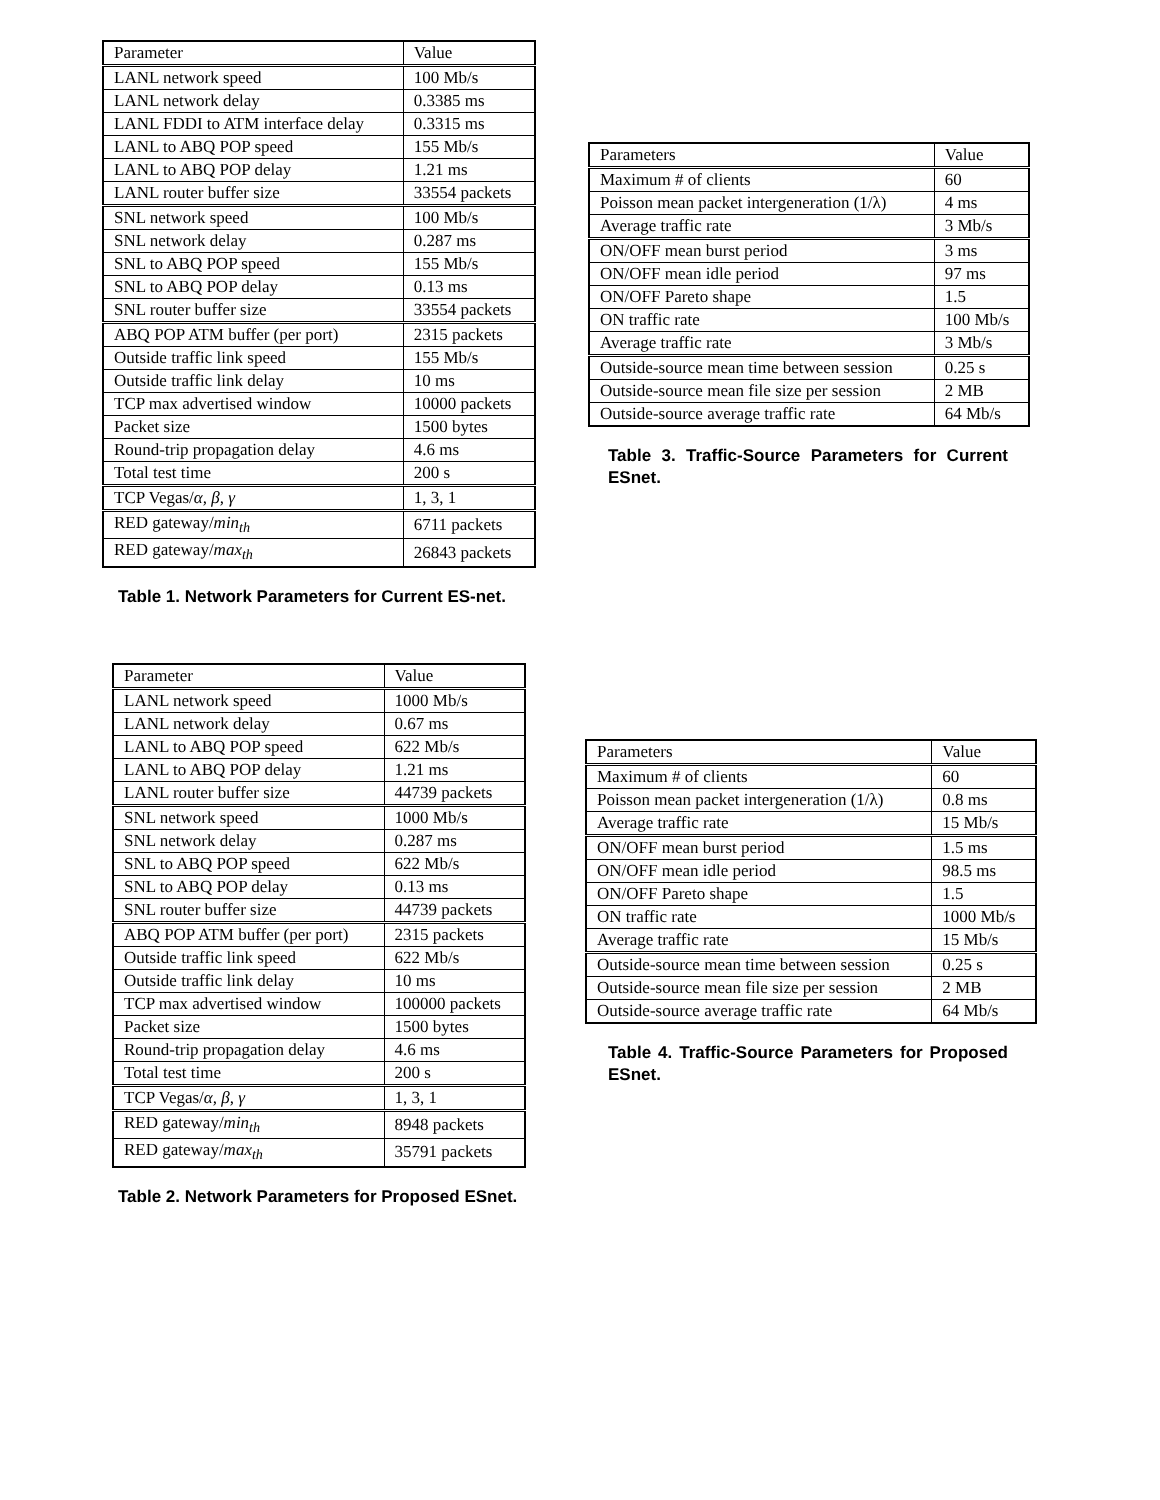| Parameter | Value |
| --- | --- |
| LANL network speed | 100 Mb/s |
| LANL network delay | 0.3385 ms |
| LANL FDDI to ATM interface delay | 0.3315 ms |
| LANL to ABQ POP speed | 155 Mb/s |
| LANL to ABQ POP delay | 1.21 ms |
| LANL router buffer size | 33554 packets |
| SNL network speed | 100 Mb/s |
| SNL network delay | 0.287 ms |
| SNL to ABQ POP speed | 155 Mb/s |
| SNL to ABQ POP delay | 0.13 ms |
| SNL router buffer size | 33554 packets |
| ABQ POP ATM buffer (per port) | 2315 packets |
| Outside traffic link speed | 155 Mb/s |
| Outside traffic link delay | 10 ms |
| TCP max advertised window | 10000 packets |
| Packet size | 1500 bytes |
| Round-trip propagation delay | 4.6 ms |
| Total test time | 200 s |
| TCP Vegas/ α, β, γ | 1, 3, 1 |
| RED gateway/ min<sub>th</sub> | 6711 packets |
| RED gateway/ max<sub>th</sub> | 26843 packets |
Table 1. Network Parameters for Current ES-net.
| Parameter | Value |
| --- | --- |
| LANL network speed | 1000 Mb/s |
| LANL network delay | 0.67 ms |
| LANL to ABQ POP speed | 622 Mb/s |
| LANL to ABQ POP delay | 1.21 ms |
| LANL router buffer size | 44739 packets |
| SNL network speed | 1000 Mb/s |
| SNL network delay | 0.287 ms |
| SNL to ABQ POP speed | 622 Mb/s |
| SNL to ABQ POP delay | 0.13 ms |
| SNL router buffer size | 44739 packets |
| ABQ POP ATM buffer (per port) | 2315 packets |
| Outside traffic link speed | 622 Mb/s |
| Outside traffic link delay | 10 ms |
| TCP max advertised window | 100000 packets |
| Packet size | 1500 bytes |
| Round-trip propagation delay | 4.6 ms |
| Total test time | 200 s |
| TCP Vegas/ α, β, γ | 1, 3, 1 |
| RED gateway/ min<sub>th</sub> | 8948 packets |
| RED gateway/ max<sub>th</sub> | 35791 packets |
Table 2. Network Parameters for Proposed ESnet.
| Parameters | Value |
| --- | --- |
| Maximum # of clients | 60 |
| Poisson mean packet intergeneration (1/λ) | 4 ms |
| Average traffic rate | 3 Mb/s |
| ON/OFF mean burst period | 3 ms |
| ON/OFF mean idle period | 97 ms |
| ON/OFF Pareto shape | 1.5 |
| ON traffic rate | 100 Mb/s |
| Average traffic rate | 3 Mb/s |
| Outside-source mean time between session | 0.25 s |
| Outside-source mean file size per session | 2 MB |
| Outside-source average traffic rate | 64 Mb/s |
Table 3. Traffic-Source Parameters for Current ESnet.
| Parameters | Value |
| --- | --- |
| Maximum # of clients | 60 |
| Poisson mean packet intergeneration (1/λ) | 0.8 ms |
| Average traffic rate | 15 Mb/s |
| ON/OFF mean burst period | 1.5 ms |
| ON/OFF mean idle period | 98.5 ms |
| ON/OFF Pareto shape | 1.5 |
| ON traffic rate | 1000 Mb/s |
| Average traffic rate | 15 Mb/s |
| Outside-source mean time between session | 0.25 s |
| Outside-source mean file size per session | 2 MB |
| Outside-source average traffic rate | 64 Mb/s |
Table 4. Traffic-Source Parameters for Proposed ESnet.